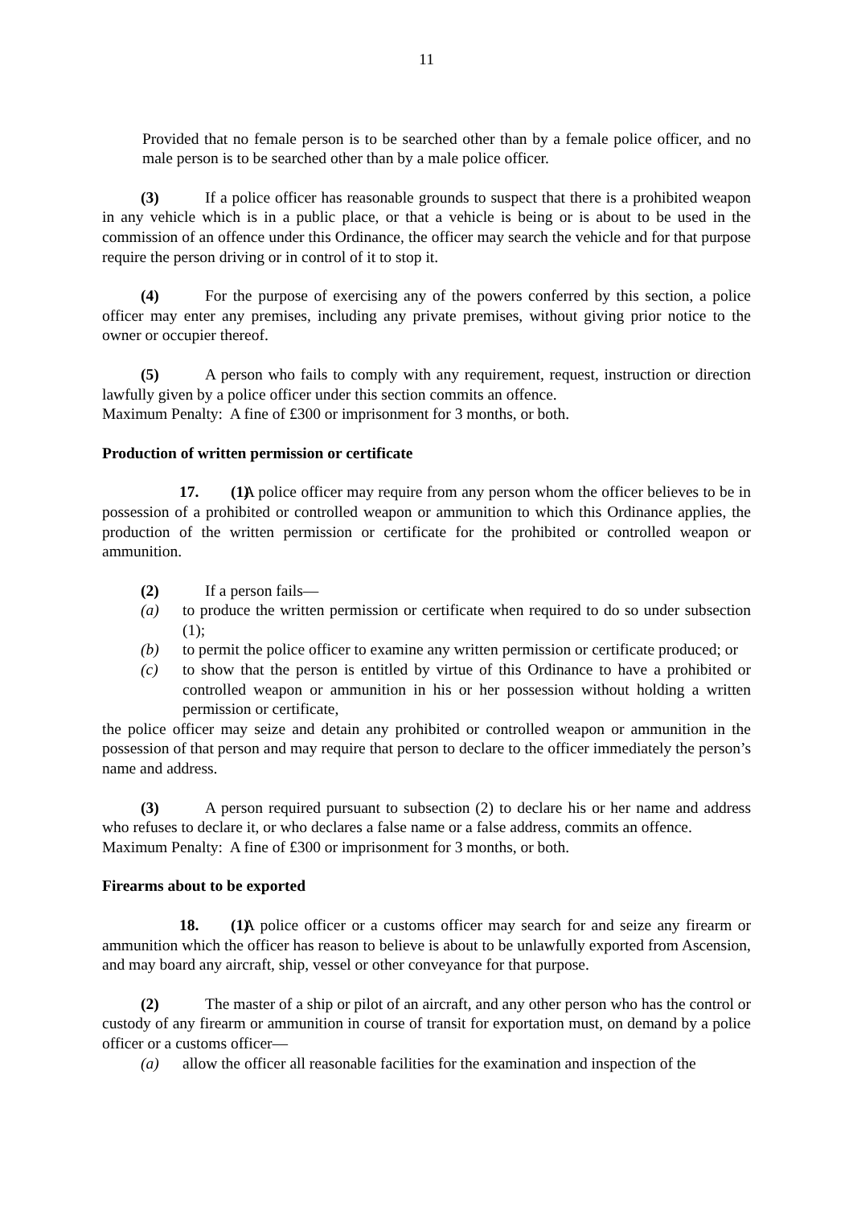11
Provided that no female person is to be searched other than by a female police officer, and no male person is to be searched other than by a male police officer.
(3) If a police officer has reasonable grounds to suspect that there is a prohibited weapon in any vehicle which is in a public place, or that a vehicle is being or is about to be used in the commission of an offence under this Ordinance, the officer may search the vehicle and for that purpose require the person driving or in control of it to stop it.
(4) For the purpose of exercising any of the powers conferred by this section, a police officer may enter any premises, including any private premises, without giving prior notice to the owner or occupier thereof.
(5) A person who fails to comply with any requirement, request, instruction or direction lawfully given by a police officer under this section commits an offence.
Maximum Penalty: A fine of £300 or imprisonment for 3 months, or both.
Production of written permission or certificate
17. (1) A police officer may require from any person whom the officer believes to be in possession of a prohibited or controlled weapon or ammunition to which this Ordinance applies, the production of the written permission or certificate for the prohibited or controlled weapon or ammunition.
(2) If a person fails—
(a) to produce the written permission or certificate when required to do so under subsection (1);
(b) to permit the police officer to examine any written permission or certificate produced; or
(c) to show that the person is entitled by virtue of this Ordinance to have a prohibited or controlled weapon or ammunition in his or her possession without holding a written permission or certificate,
the police officer may seize and detain any prohibited or controlled weapon or ammunition in the possession of that person and may require that person to declare to the officer immediately the person’s name and address.
(3) A person required pursuant to subsection (2) to declare his or her name and address who refuses to declare it, or who declares a false name or a false address, commits an offence.
Maximum Penalty: A fine of £300 or imprisonment for 3 months, or both.
Firearms about to be exported
18. (1) A police officer or a customs officer may search for and seize any firearm or ammunition which the officer has reason to believe is about to be unlawfully exported from Ascension, and may board any aircraft, ship, vessel or other conveyance for that purpose.
(2) The master of a ship or pilot of an aircraft, and any other person who has the control or custody of any firearm or ammunition in course of transit for exportation must, on demand by a police officer or a customs officer—
(a) allow the officer all reasonable facilities for the examination and inspection of the